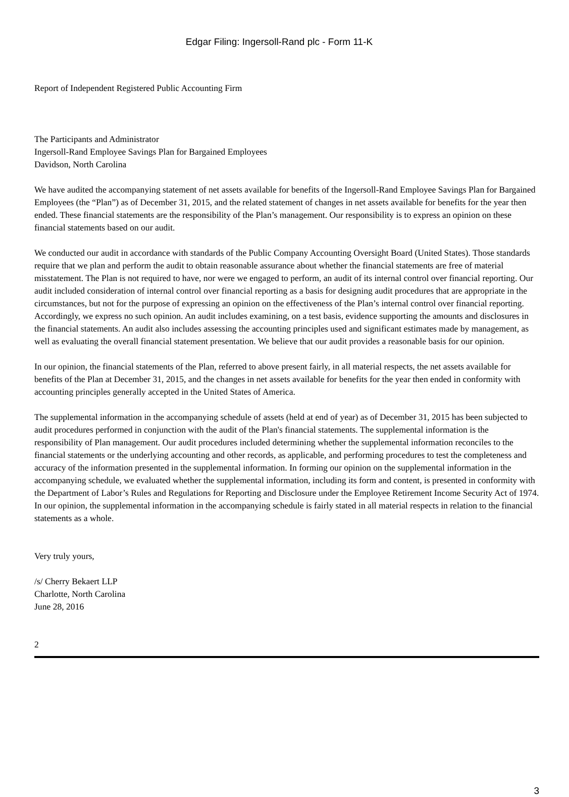Edgar Filing: Ingersoll-Rand plc - Form 11-K
Report of Independent Registered Public Accounting Firm
The Participants and Administrator
Ingersoll-Rand Employee Savings Plan for Bargained Employees
Davidson, North Carolina
We have audited the accompanying statement of net assets available for benefits of the Ingersoll-Rand Employee Savings Plan for Bargained Employees (the “Plan”) as of December 31, 2015, and the related statement of changes in net assets available for benefits for the year then ended. These financial statements are the responsibility of the Plan’s management. Our responsibility is to express an opinion on these financial statements based on our audit.
We conducted our audit in accordance with standards of the Public Company Accounting Oversight Board (United States). Those standards require that we plan and perform the audit to obtain reasonable assurance about whether the financial statements are free of material misstatement. The Plan is not required to have, nor were we engaged to perform, an audit of its internal control over financial reporting. Our audit included consideration of internal control over financial reporting as a basis for designing audit procedures that are appropriate in the circumstances, but not for the purpose of expressing an opinion on the effectiveness of the Plan’s internal control over financial reporting. Accordingly, we express no such opinion. An audit includes examining, on a test basis, evidence supporting the amounts and disclosures in the financial statements. An audit also includes assessing the accounting principles used and significant estimates made by management, as well as evaluating the overall financial statement presentation. We believe that our audit provides a reasonable basis for our opinion.
In our opinion, the financial statements of the Plan, referred to above present fairly, in all material respects, the net assets available for benefits of the Plan at December 31, 2015, and the changes in net assets available for benefits for the year then ended in conformity with accounting principles generally accepted in the United States of America.
The supplemental information in the accompanying schedule of assets (held at end of year) as of December 31, 2015 has been subjected to audit procedures performed in conjunction with the audit of the Plan's financial statements. The supplemental information is the responsibility of Plan management. Our audit procedures included determining whether the supplemental information reconciles to the financial statements or the underlying accounting and other records, as applicable, and performing procedures to test the completeness and accuracy of the information presented in the supplemental information. In forming our opinion on the supplemental information in the accompanying schedule, we evaluated whether the supplemental information, including its form and content, is presented in conformity with the Department of Labor’s Rules and Regulations for Reporting and Disclosure under the Employee Retirement Income Security Act of 1974. In our opinion, the supplemental information in the accompanying schedule is fairly stated in all material respects in relation to the financial statements as a whole.
Very truly yours,
/s/ Cherry Bekaert LLP
Charlotte, North Carolina
June 28, 2016
2
3